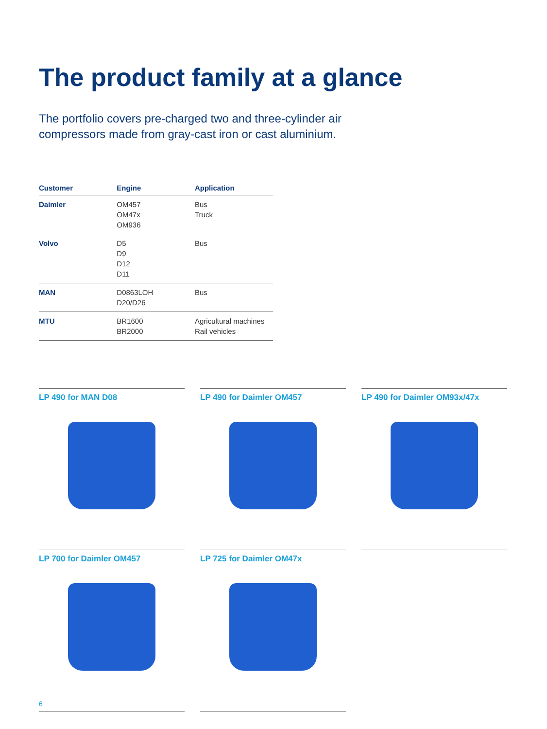The product family at a glance
The portfolio covers pre-charged two and three-cylinder air compressors made from gray-cast iron or cast aluminium.
| Customer | Engine | Application |
| --- | --- | --- |
| Daimler | OM457 OM47x OM936 | Bus Truck |
| Volvo | D5 D9 D12 D11 | Bus |
| MAN | D0863LOH D20/D26 | Bus |
| MTU | BR1600 BR2000 | Agricultural machines Rail vehicles |
LP 490 for MAN D08
LP 490 for Daimler OM457
LP 490 for Daimler OM93x/47x
LP 700 for Daimler OM457
LP 725 for Daimler OM47x
6